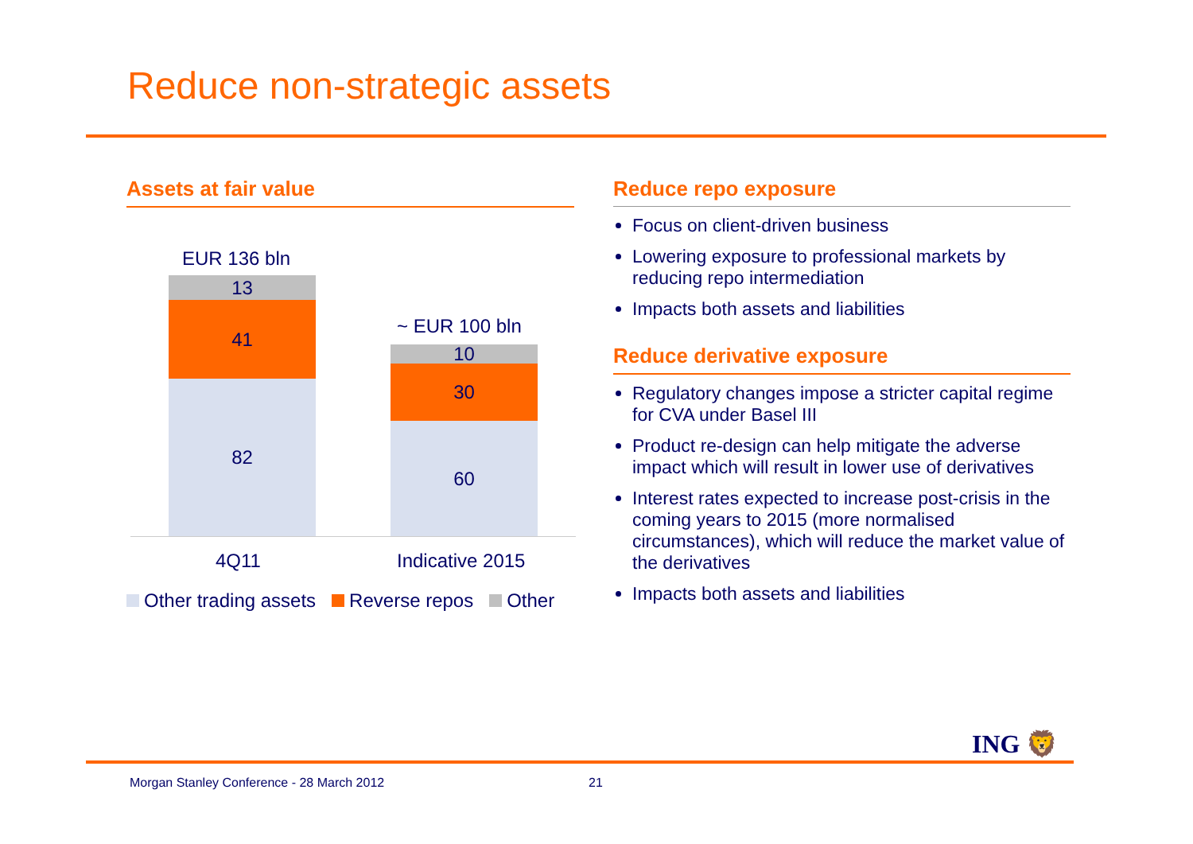Reduce non-strategic assets
Assets at fair value
EUR 136 bln
13
41
82
~ EUR 100 bln
10
30
60
4Q11 Indicative 2015
Other trading assets Reverse repos Other
Reduce repo exposure
Focus on client-driven business
Lowering exposure to professional markets by reducing repo intermediation
Impacts both assets and liabilities
Reduce derivative exposure
Regulatory changes impose a stricter capital regime for CVA under Basel III
Product re-design can help mitigate the adverse impact which will result in lower use of derivatives
Interest rates expected to increase post-crisis in the coming years to 2015 (more normalised circumstances), which will reduce the market value of the derivatives
Impacts both assets and liabilities
ING 🦁
Morgan Stanley Conference - 28 March 2012
21